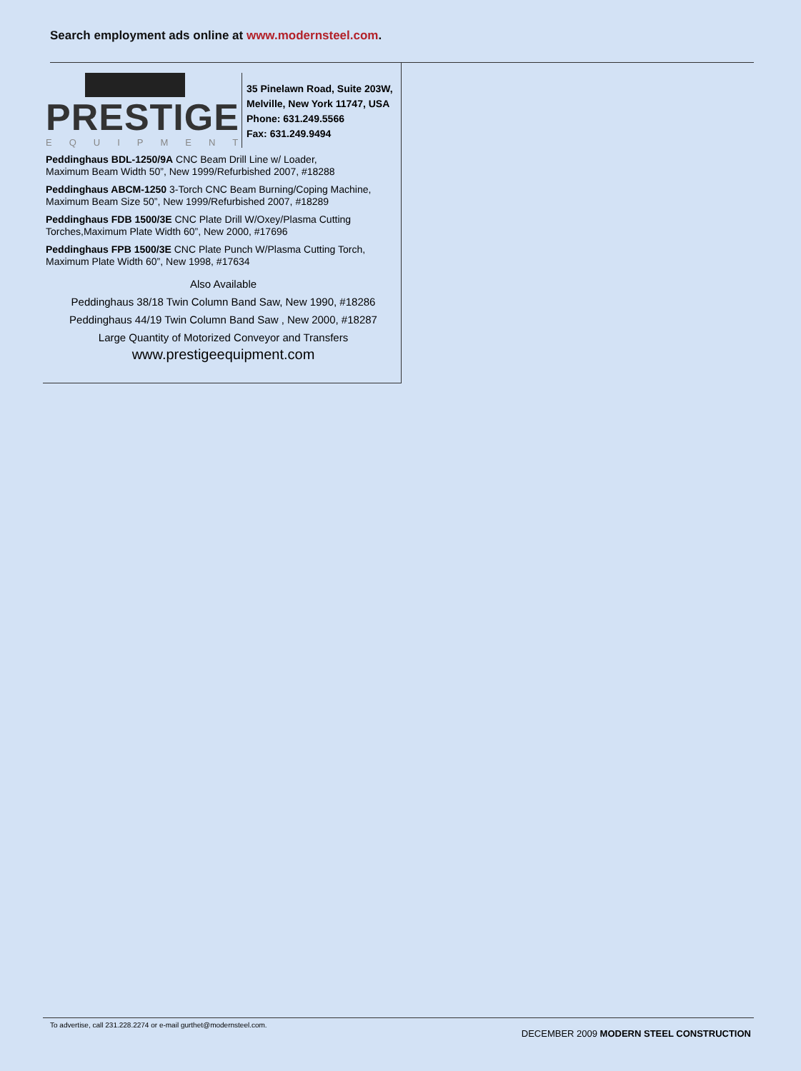Search employment ads online at www.modernsteel.com.
PRESTIGE
EQUIPMENT
35 Pinelawn Road, Suite 203W,
Melville, New York 11747, USA
Phone: 631.249.5566
Fax: 631.249.9494
Peddinghaus BDL-1250/9A CNC Beam Drill Line w/ Loader,
Maximum Beam Width 50”, New 1999/Refurbished 2007, #18288
Peddinghaus ABCM-1250 3-Torch CNC Beam Burning/Coping Machine,
Maximum Beam Size 50”, New 1999/Refurbished 2007, #18289
Peddinghaus FDB 1500/3E CNC Plate Drill W/Oxey/Plasma Cutting
Torches,Maximum Plate Width 60”, New 2000, #17696
Peddinghaus FPB 1500/3E CNC Plate Punch W/Plasma Cutting Torch,
Maximum Plate Width 60”, New 1998, #17634
Also Available
Peddinghaus 38/18 Twin Column Band Saw, New 1990, #18286
Peddinghaus 44/19 Twin Column Band Saw , New 2000, #18287
Large Quantity of Motorized Conveyor and Transfers
www.prestigeequipment.com
To advertise, call 231.228.2274 or e-mail gurthet@modernsteel.com.
DECEMBER 2009 MODERN STEEL CONSTRUCTION